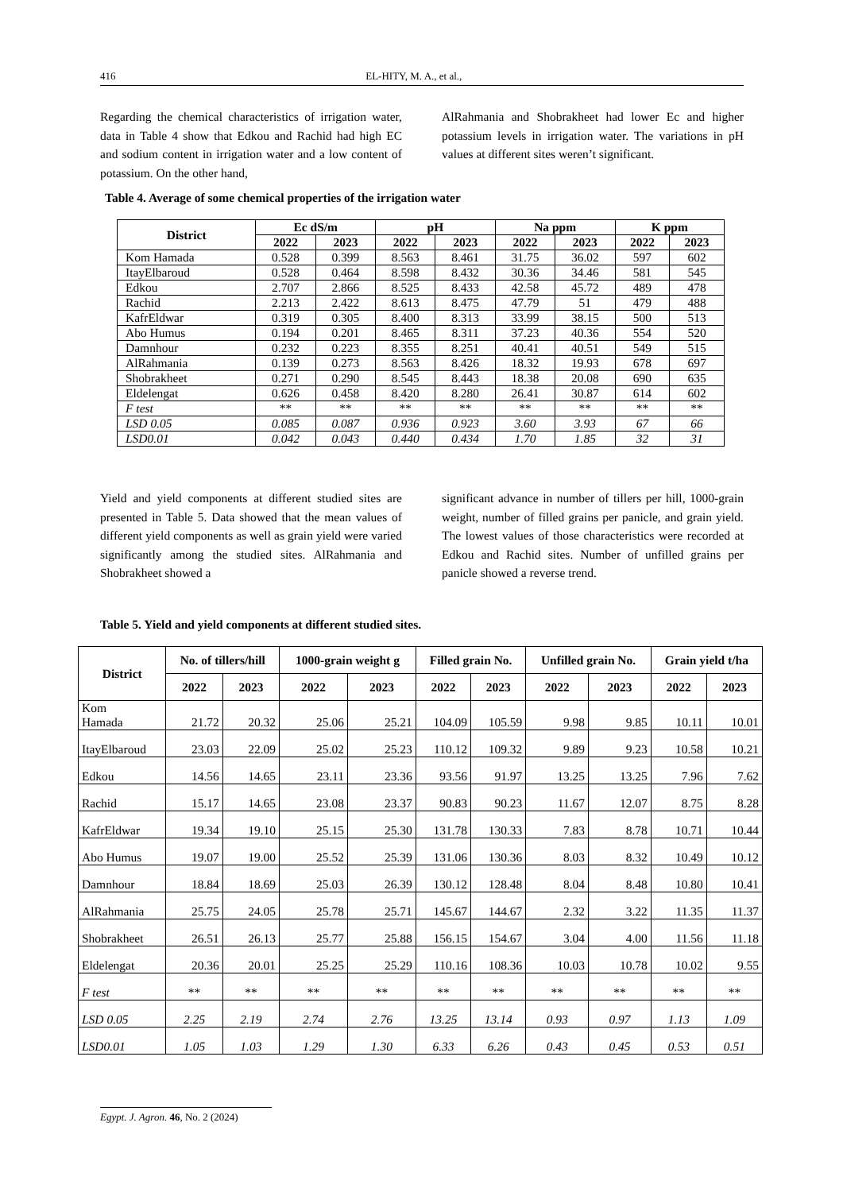416 EL-HITY, M. A., et al.,
Regarding the chemical characteristics of irrigation water, data in Table 4 show that Edkou and Rachid had high EC and sodium content in irrigation water and a low content of potassium. On the other hand,
AlRahmania and Shobrakheet had lower Ec and higher potassium levels in irrigation water. The variations in pH values at different sites weren’t significant.
Table 4. Average of some chemical properties of the irrigation water
| District | Ec dS/m | | pH | | Na ppm | | K ppm | |
| --- | --- | --- | --- | --- | --- | --- | --- | --- |
| | 2022 | 2023 | 2022 | 2023 | 2022 | 2023 | 2022 | 2023 |
| Kom Hamada | 0.528 | 0.399 | 8.563 | 8.461 | 31.75 | 36.02 | 597 | 602 |
| ItayElbaroud | 0.528 | 0.464 | 8.598 | 8.432 | 30.36 | 34.46 | 581 | 545 |
| Edkou | 2.707 | 2.866 | 8.525 | 8.433 | 42.58 | 45.72 | 489 | 478 |
| Rachid | 2.213 | 2.422 | 8.613 | 8.475 | 47.79 | 51 | 479 | 488 |
| KafrEldwar | 0.319 | 0.305 | 8.400 | 8.313 | 33.99 | 38.15 | 500 | 513 |
| Abo Humus | 0.194 | 0.201 | 8.465 | 8.311 | 37.23 | 40.36 | 554 | 520 |
| Damnhour | 0.232 | 0.223 | 8.355 | 8.251 | 40.41 | 40.51 | 549 | 515 |
| AlRahmania | 0.139 | 0.273 | 8.563 | 8.426 | 18.32 | 19.93 | 678 | 697 |
| Shobrakheet | 0.271 | 0.290 | 8.545 | 8.443 | 18.38 | 20.08 | 690 | 635 |
| Eldelengat | 0.626 | 0.458 | 8.420 | 8.280 | 26.41 | 30.87 | 614 | 602 |
| F test | ** | ** | ** | ** | ** | ** | ** | ** |
| LSD 0.05 | 0.085 | 0.087 | 0.936 | 0.923 | 3.60 | 3.93 | 67 | 66 |
| LSD0.01 | 0.042 | 0.043 | 0.440 | 0.434 | 1.70 | 1.85 | 32 | 31 |
Yield and yield components at different studied sites are presented in Table 5. Data showed that the mean values of different yield components as well as grain yield were varied significantly among the studied sites. AlRahmania and Shobrakheet showed a
significant advance in number of tillers per hill, 1000-grain weight, number of filled grains per panicle, and grain yield. The lowest values of those characteristics were recorded at Edkou and Rachid sites. Number of unfilled grains per panicle showed a reverse trend.
Table 5. Yield and yield components at different studied sites.
| District | No. of tillers/hill | | 1000-grain weight g | | Filled grain No. | | Unfilled grain No. | | Grain yield t/ha | |
| --- | --- | --- | --- | --- | --- | --- | --- | --- | --- | --- |
| | 2022 | 2023 | 2022 | 2023 | 2022 | 2023 | 2022 | 2023 | 2022 | 2023 |
| Kom Hamada | 21.72 | 20.32 | 25.06 | 25.21 | 104.09 | 105.59 | 9.98 | 9.85 | 10.11 | 10.01 |
| ItayElbaroud | 23.03 | 22.09 | 25.02 | 25.23 | 110.12 | 109.32 | 9.89 | 9.23 | 10.58 | 10.21 |
| Edkou | 14.56 | 14.65 | 23.11 | 23.36 | 93.56 | 91.97 | 13.25 | 13.25 | 7.96 | 7.62 |
| Rachid | 15.17 | 14.65 | 23.08 | 23.37 | 90.83 | 90.23 | 11.67 | 12.07 | 8.75 | 8.28 |
| KafrEldwar | 19.34 | 19.10 | 25.15 | 25.30 | 131.78 | 130.33 | 7.83 | 8.78 | 10.71 | 10.44 |
| Abo Humus | 19.07 | 19.00 | 25.52 | 25.39 | 131.06 | 130.36 | 8.03 | 8.32 | 10.49 | 10.12 |
| Damnhour | 18.84 | 18.69 | 25.03 | 26.39 | 130.12 | 128.48 | 8.04 | 8.48 | 10.80 | 10.41 |
| AlRahmania | 25.75 | 24.05 | 25.78 | 25.71 | 145.67 | 144.67 | 2.32 | 3.22 | 11.35 | 11.37 |
| Shobrakheet | 26.51 | 26.13 | 25.77 | 25.88 | 156.15 | 154.67 | 3.04 | 4.00 | 11.56 | 11.18 |
| Eldelengat | 20.36 | 20.01 | 25.25 | 25.29 | 110.16 | 108.36 | 10.03 | 10.78 | 10.02 | 9.55 |
| F test | ** | ** | ** | ** | ** | ** | ** | ** | ** | ** |
| LSD 0.05 | 2.25 | 2.19 | 2.74 | 2.76 | 13.25 | 13.14 | 0.93 | 0.97 | 1.13 | 1.09 |
| LSD0.01 | 1.05 | 1.03 | 1.29 | 1.30 | 6.33 | 6.26 | 0.43 | 0.45 | 0.53 | 0.51 |
Egypt. J. Agron. 46, No. 2 (2024)